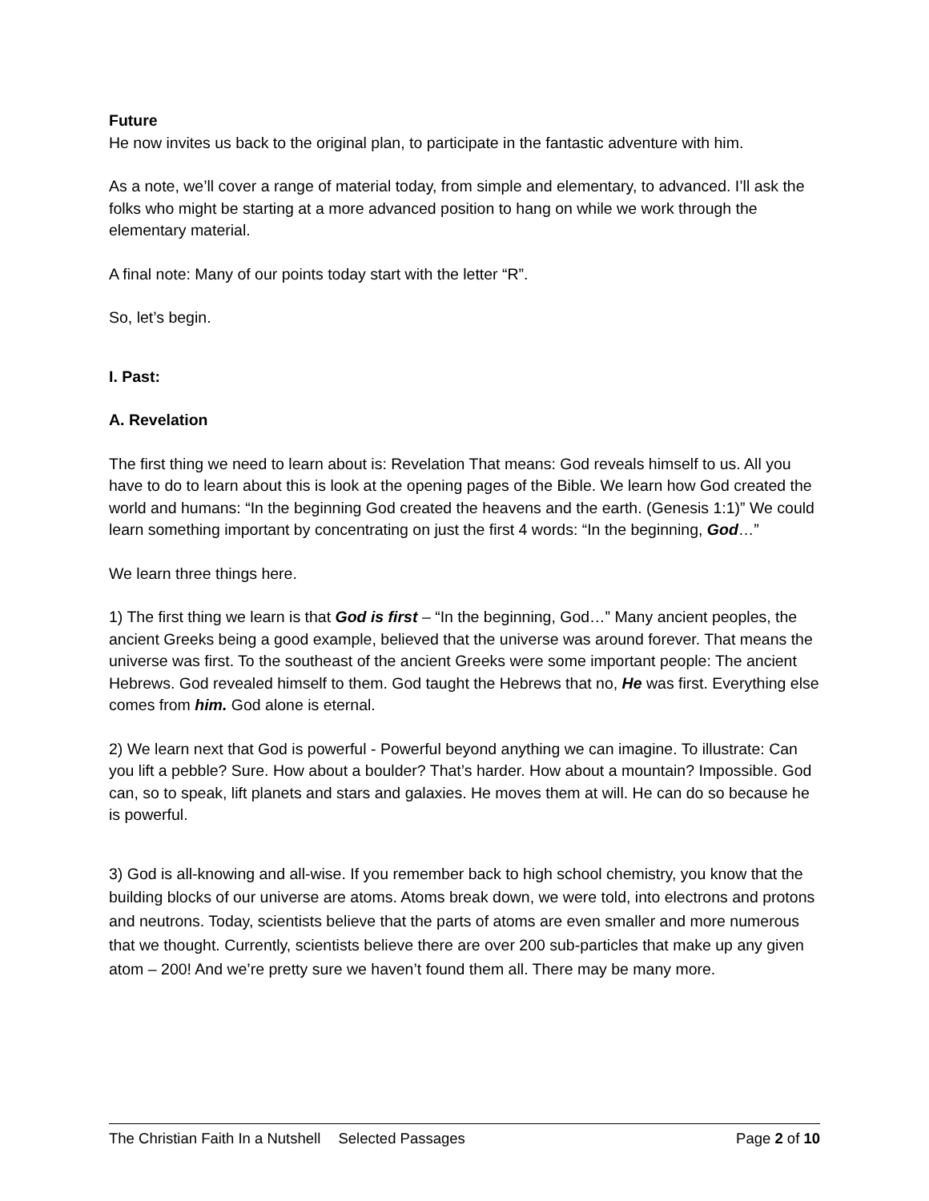Future
He now invites us back to the original plan, to participate in the fantastic adventure with him.
As a note, we’ll cover a range of material today, from simple and elementary, to advanced. I’ll ask the folks who might be starting at a more advanced position to hang on while we work through the elementary material.
A final note: Many of our points today start with the letter “R”.
So, let’s begin.
I. Past:
A. Revelation
The first thing we need to learn about is: Revelation That means: God reveals himself to us. All you have to do to learn about this is look at the opening pages of the Bible. We learn how God created the world and humans: “In the beginning God created the heavens and the earth. (Genesis 1:1)” We could learn something important by concentrating on just the first 4 words: “In the beginning, God…”
We learn three things here.
1) The first thing we learn is that God is first – “In the beginning, God…” Many ancient peoples, the ancient Greeks being a good example, believed that the universe was around forever. That means the universe was first. To the southeast of the ancient Greeks were some important people: The ancient Hebrews. God revealed himself to them. God taught the Hebrews that no, He was first. Everything else comes from him. God alone is eternal.
2) We learn next that God is powerful - Powerful beyond anything we can imagine. To illustrate: Can you lift a pebble? Sure. How about a boulder? That’s harder. How about a mountain? Impossible. God can, so to speak, lift planets and stars and galaxies. He moves them at will. He can do so because he is powerful.
3) God is all-knowing and all-wise. If you remember back to high school chemistry, you know that the building blocks of our universe are atoms. Atoms break down, we were told, into electrons and protons and neutrons. Today, scientists believe that the parts of atoms are even smaller and more numerous that we thought. Currently, scientists believe there are over 200 sub-particles that make up any given atom – 200! And we’re pretty sure we haven’t found them all. There may be many more.
The Christian Faith In a Nutshell Selected Passages Page 2 of 10